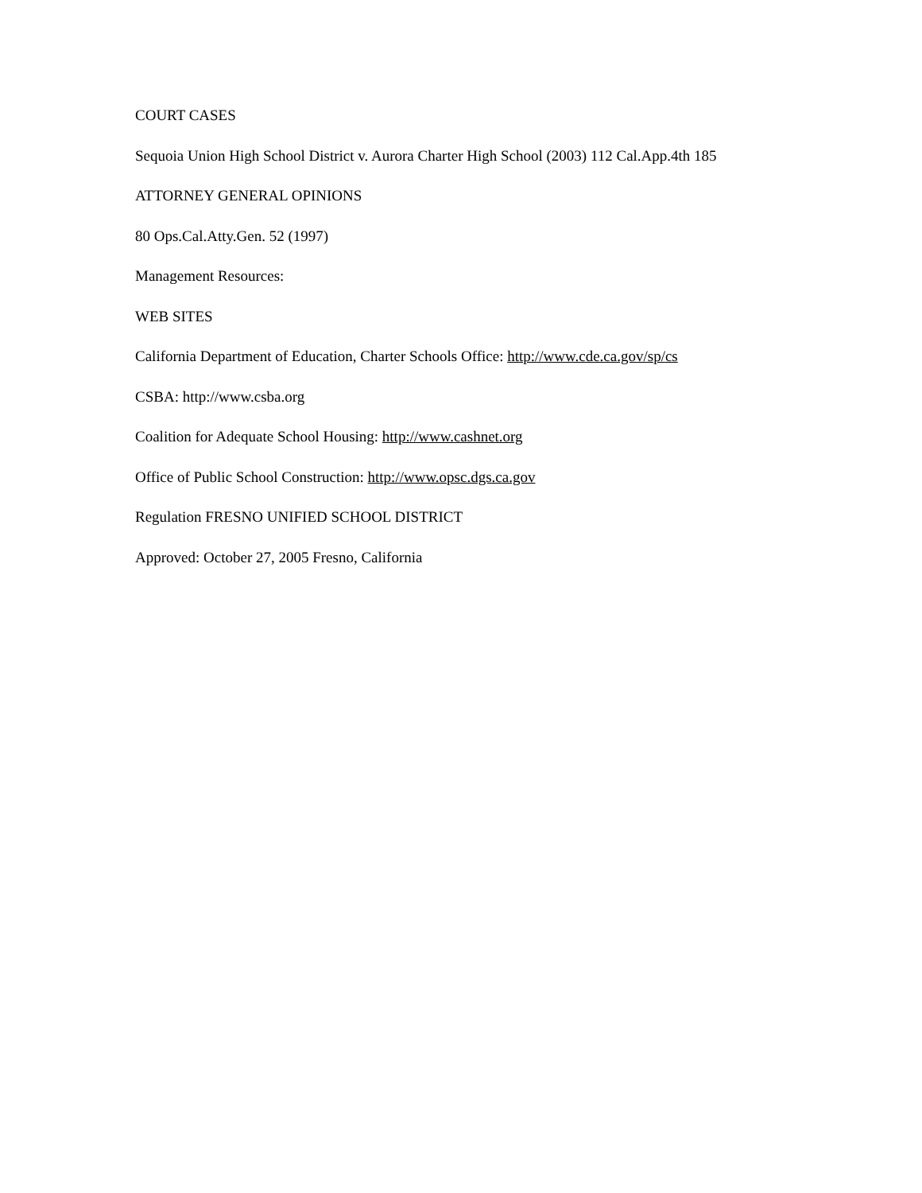COURT CASES
Sequoia Union High School District v. Aurora Charter High School (2003) 112 Cal.App.4th 185
ATTORNEY GENERAL OPINIONS
80 Ops.Cal.Atty.Gen. 52 (1997)
Management Resources:
WEB SITES
California Department of Education, Charter Schools Office: http://www.cde.ca.gov/sp/cs
CSBA: http://www.csba.org
Coalition for Adequate School Housing: http://www.cashnet.org
Office of Public School Construction: http://www.opsc.dgs.ca.gov
Regulation FRESNO UNIFIED SCHOOL DISTRICT
Approved: October 27, 2005 Fresno, California